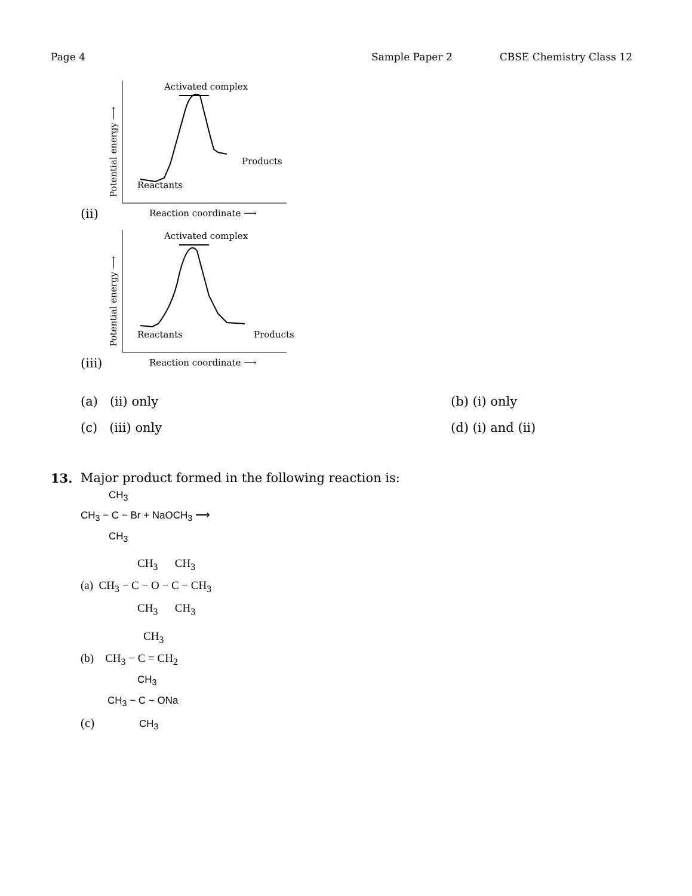Page 4 Sample Paper 2 CBSE Chemistry Class 12
(ii)
Activated complex
Products
Reactants
Reaction coordinate ⟶
Potential energy ⟶
(iii)
Activated complex
Reactants
Products
Reaction coordinate ⟶
Potential energy ⟶
(a) (ii) only (b) (i) only (c) (iii) only (d) (i) and (ii)
13. Major product formed in the following reaction is:
CH<sub>3</sub>
CH<sub>3</sub> − C − Br + NaOCH<sub>3</sub> ⟶
CH<sub>3</sub>
CH<sub>3</sub> CH<sub>3</sub>
(a) CH<sub>3</sub> − C − O − C − CH<sub>3</sub>
CH<sub>3</sub> CH<sub>3</sub>
CH<sub>3</sub>
(b) CH<sub>3</sub> − C = CH<sub>2</sub>
CH<sub>3</sub>
CH<sub>3</sub> − C − ONa
(c) CH<sub>3</sub>